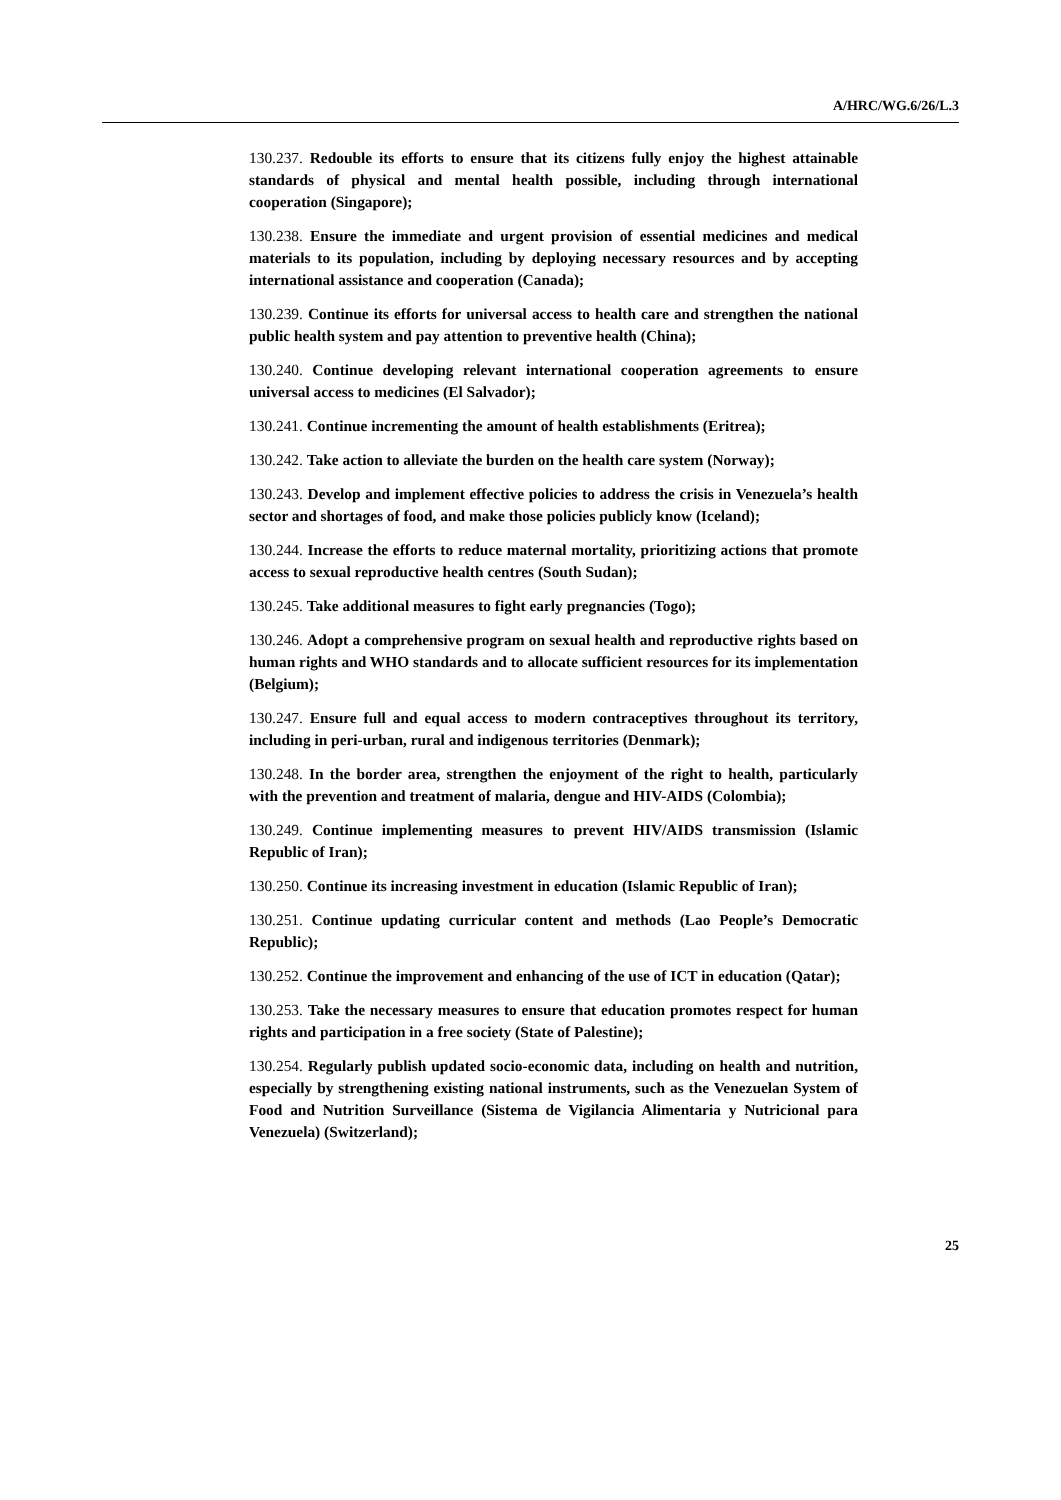A/HRC/WG.6/26/L.3
130.237. Redouble its efforts to ensure that its citizens fully enjoy the highest attainable standards of physical and mental health possible, including through international cooperation (Singapore);
130.238. Ensure the immediate and urgent provision of essential medicines and medical materials to its population, including by deploying necessary resources and by accepting international assistance and cooperation (Canada);
130.239. Continue its efforts for universal access to health care and strengthen the national public health system and pay attention to preventive health (China);
130.240. Continue developing relevant international cooperation agreements to ensure universal access to medicines (El Salvador);
130.241. Continue incrementing the amount of health establishments (Eritrea);
130.242. Take action to alleviate the burden on the health care system (Norway);
130.243. Develop and implement effective policies to address the crisis in Venezuela’s health sector and shortages of food, and make those policies publicly know (Iceland);
130.244. Increase the efforts to reduce maternal mortality, prioritizing actions that promote access to sexual reproductive health centres (South Sudan);
130.245. Take additional measures to fight early pregnancies (Togo);
130.246. Adopt a comprehensive program on sexual health and reproductive rights based on human rights and WHO standards and to allocate sufficient resources for its implementation (Belgium);
130.247. Ensure full and equal access to modern contraceptives throughout its territory, including in peri-urban, rural and indigenous territories (Denmark);
130.248. In the border area, strengthen the enjoyment of the right to health, particularly with the prevention and treatment of malaria, dengue and HIV-AIDS (Colombia);
130.249. Continue implementing measures to prevent HIV/AIDS transmission (Islamic Republic of Iran);
130.250. Continue its increasing investment in education (Islamic Republic of Iran);
130.251. Continue updating curricular content and methods (Lao People’s Democratic Republic);
130.252. Continue the improvement and enhancing of the use of ICT in education (Qatar);
130.253. Take the necessary measures to ensure that education promotes respect for human rights and participation in a free society (State of Palestine);
130.254. Regularly publish updated socio-economic data, including on health and nutrition, especially by strengthening existing national instruments, such as the Venezuelan System of Food and Nutrition Surveillance (Sistema de Vigilancia Alimentaria y Nutricional para Venezuela) (Switzerland);
25